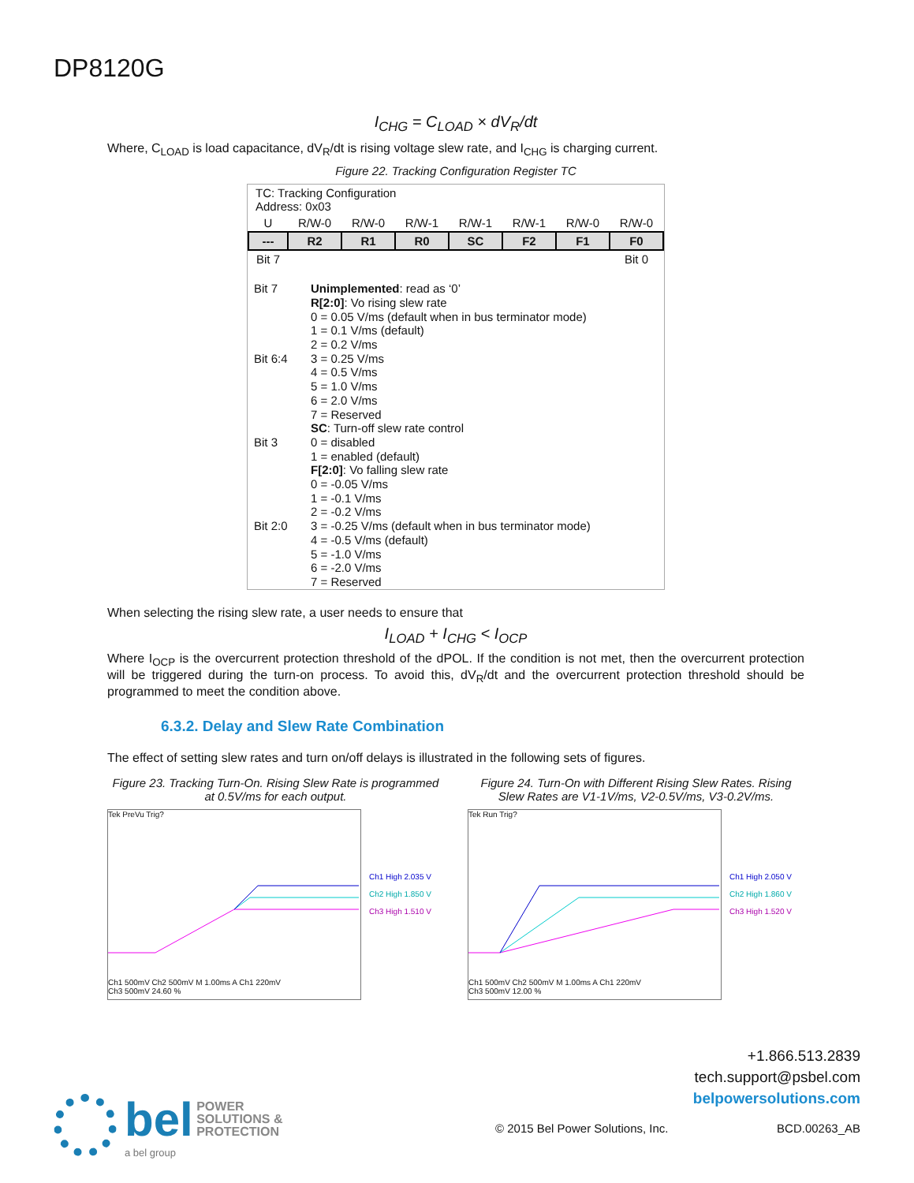DP8120G
I<sub>CHG</sub> = C<sub>LOAD</sub> × dV<sub>R</sub>/dt
Where, C<sub>LOAD</sub> is load capacitance, dV<sub>R</sub>/dt is rising voltage slew rate, and I<sub>CHG</sub> is charging current.
Figure 22. Tracking Configuration Register TC
TC: Tracking Configuration
Address: 0x03
| U | R/W-0 | R/W-0 | R/W-1 | R/W-1 | R/W-1 | R/W-0 | R/W-0 |
| --- | R2 | R1 | R0 | SC | F2 | F1 | F0 |
| Bit 7 | | | | | | | Bit 0 |
| Bit 7 | Unimplemented : read as ‘0’ |
| Bit 6:4 | R[2:0] : Vo rising slew rate 0 = 0.05 V/ms (default when in bus terminator mode) 1 = 0.1 V/ms (default) 2 = 0.2 V/ms 3 = 0.25 V/ms 4 = 0.5 V/ms 5 = 1.0 V/ms 6 = 2.0 V/ms 7 = Reserved |
| Bit 3 | SC : Turn-off slew rate control 0 = disabled 1 = enabled (default) |
| Bit 2:0 | F[2:0] : Vo falling slew rate 0 = -0.05 V/ms 1 = -0.1 V/ms 2 = -0.2 V/ms 3 = -0.25 V/ms (default when in bus terminator mode) 4 = -0.5 V/ms (default) 5 = -1.0 V/ms 6 = -2.0 V/ms 7 = Reserved |
When selecting the rising slew rate, a user needs to ensure that
I<sub>LOAD</sub> + I<sub>CHG</sub> < I<sub>OCP</sub>
Where I<sub>OCP</sub> is the overcurrent protection threshold of the dPOL. If the condition is not met, then the overcurrent protection will be triggered during the turn-on process. To avoid this, dV<sub>R</sub>/dt and the overcurrent protection threshold should be programmed to meet the condition above.
6.3.2. Delay and Slew Rate Combination
The effect of setting slew rates and turn on/off delays is illustrated in the following sets of figures.
Figure 23. Tracking Turn-On. Rising Slew Rate is programmed at 0.5V/ms for each output.
Tek PreVu Trig?
Ch1 500mV Ch2 500mV M 1.00ms A Ch1 220mV
Ch3 500mV 24.60 %
Ch1 High 2.035 V
Ch2 High 1.850 V
Ch3 High 1.510 V
Figure 24. Turn-On with Different Rising Slew Rates. Rising Slew Rates are V1-1V/ms, V2-0.5V/ms, V3-0.2V/ms.
Tek Run Trig?
Ch1 500mV Ch2 500mV M 1.00ms A Ch1 220mV
Ch3 500mV 12.00 %
Ch1 High 2.050 V
Ch2 High 1.860 V
Ch3 High 1.520 V
+1.866.513.2839
tech.support@psbel.com
belpowersolutions.com
bel POWER
SOLUTIONS &
PROTECTION
a bel group
© 2015 Bel Power Solutions, Inc.
BCD.00263_AB